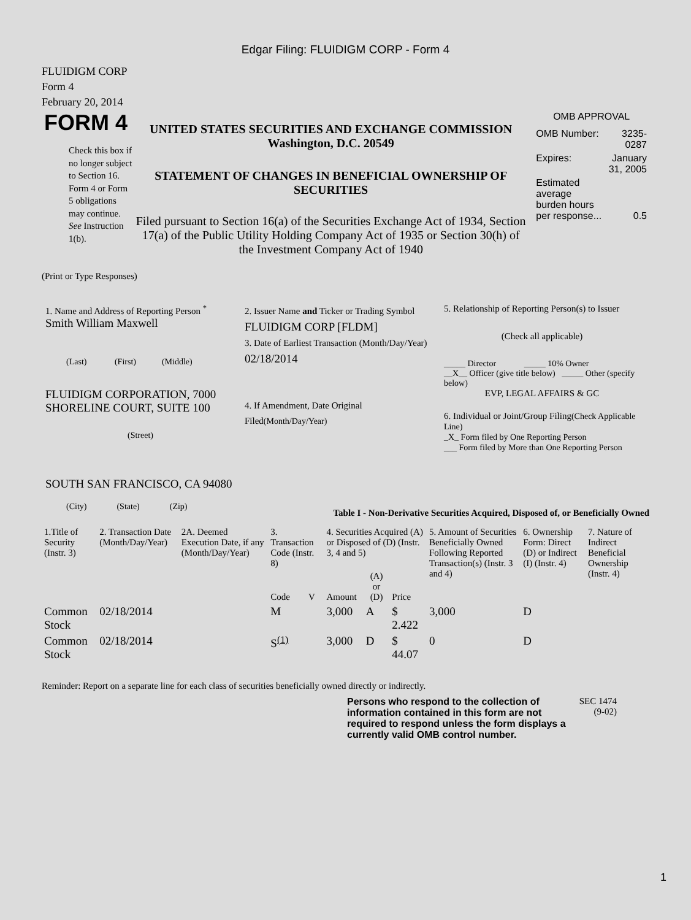Edgar Filing: FLUIDIGM CORP - Form 4
FLUIDIGM CORP
Form 4
February 20, 2014
FORM 4
Check this box if no longer subject to Section 16. Form 4 or Form 5 obligations may continue. See Instruction 1(b).
UNITED STATES SECURITIES AND EXCHANGE COMMISSION
Washington, D.C. 20549
STATEMENT OF CHANGES IN BENEFICIAL OWNERSHIP OF SECURITIES
Filed pursuant to Section 16(a) of the Securities Exchange Act of 1934, Section 17(a) of the Public Utility Holding Company Act of 1935 or Section 30(h) of the Investment Company Act of 1940
OMB APPROVAL
| OMB Number: | 3235-0287 |
| Expires: | January 31, 2005 |
| Estimated average burden hours per response... | 0.5 |
(Print or Type Responses)
1. Name and Address of Reporting Person <sup>*</sup>
Smith William Maxwell
(Last) (First) (Middle)
FLUIDIGM CORPORATION, 7000 SHORELINE COURT, SUITE 100
(Street)
SOUTH SAN FRANCISCO, CA 94080
(City) (State) (Zip)
2. Issuer Name and Ticker or Trading Symbol
FLUIDIGM CORP [FLDM]
3. Date of Earliest Transaction (Month/Day/Year)
02/18/2014
4. If Amendment, Date Original Filed(Month/Day/Year)
5. Relationship of Reporting Person(s) to Issuer
(Check all applicable)
_____ Director _____ 10% Owner
__X__ Officer (give title below) _____ Other (specify below)
EVP, LEGAL AFFAIRS & GC
6. Individual or Joint/Group Filing(Check Applicable Line)
_X_ Form filed by One Reporting Person
___ Form filed by More than One Reporting Person
Table I - Non-Derivative Securities Acquired, Disposed of, or Beneficially Owned
| 1.Title of Security (Instr. 3) | 2. Transaction Date (Month/Day/Year) | 2A. Deemed Execution Date, if any (Month/Day/Year) | 3. Transaction Code (Instr. 8) | | 4. Securities Acquired (A) or Disposed of (D) (Instr. 3, 4 and 5) | | | 5. Amount of Securities Beneficially Owned Following Reported Transaction(s) (Instr. 3 and 4) | 6. Ownership Form: Direct (D) or Indirect (I) (Instr. 4) | 7. Nature of Indirect Beneficial Ownership (Instr. 4) |
| --- | --- | --- | --- | --- | --- | --- | --- | --- | --- | --- |
| | | | Code | V | Amount | (A) or (D) | Price | | | |
| Common Stock | 02/18/2014 | | M | | 3,000 | A | $ 2.422 | 3,000 | D | |
| Common Stock | 02/18/2014 | | S<sup>(1)</sup> | | 3,000 | D | $ 44.07 | 0 | D | |
Reminder: Report on a separate line for each class of securities beneficially owned directly or indirectly.
Persons who respond to the collection of information contained in this form are not required to respond unless the form displays a currently valid OMB control number.
SEC 1474 (9-02)
1